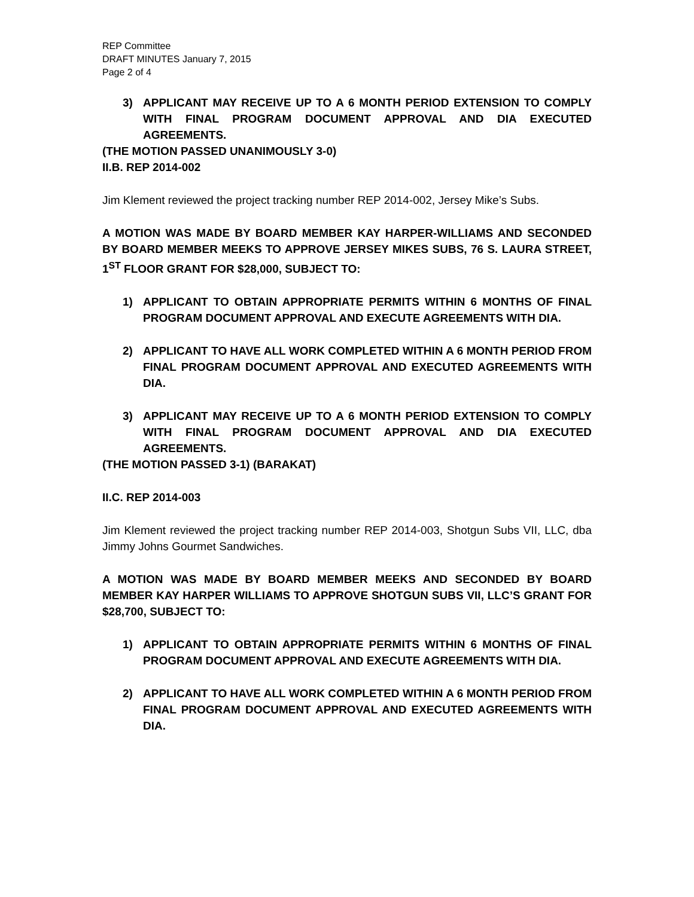REP Committee
DRAFT MINUTES January 7, 2015
Page 2 of 4
3) APPLICANT MAY RECEIVE UP TO A 6 MONTH PERIOD EXTENSION TO COMPLY WITH FINAL PROGRAM DOCUMENT APPROVAL AND DIA EXECUTED AGREEMENTS.
(THE MOTION PASSED UNANIMOUSLY 3-0)
II.B. REP 2014-002
Jim Klement reviewed the project tracking number REP 2014-002, Jersey Mike’s Subs.
A MOTION WAS MADE BY BOARD MEMBER KAY HARPER-WILLIAMS AND SECONDED BY BOARD MEMBER MEEKS TO APPROVE JERSEY MIKES SUBS, 76 S. LAURA STREET, 1<sup>ST</sup> FLOOR GRANT FOR $28,000, SUBJECT TO:
1) APPLICANT TO OBTAIN APPROPRIATE PERMITS WITHIN 6 MONTHS OF FINAL PROGRAM DOCUMENT APPROVAL AND EXECUTE AGREEMENTS WITH DIA.
2) APPLICANT TO HAVE ALL WORK COMPLETED WITHIN A 6 MONTH PERIOD FROM FINAL PROGRAM DOCUMENT APPROVAL AND EXECUTED AGREEMENTS WITH DIA.
3) APPLICANT MAY RECEIVE UP TO A 6 MONTH PERIOD EXTENSION TO COMPLY WITH FINAL PROGRAM DOCUMENT APPROVAL AND DIA EXECUTED AGREEMENTS.
(THE MOTION PASSED 3-1) (BARAKAT)
II.C. REP 2014-003
Jim Klement reviewed the project tracking number REP 2014-003, Shotgun Subs VII, LLC, dba Jimmy Johns Gourmet Sandwiches.
A MOTION WAS MADE BY BOARD MEMBER MEEKS AND SECONDED BY BOARD MEMBER KAY HARPER WILLIAMS TO APPROVE SHOTGUN SUBS VII, LLC’S GRANT FOR $28,700, SUBJECT TO:
1) APPLICANT TO OBTAIN APPROPRIATE PERMITS WITHIN 6 MONTHS OF FINAL PROGRAM DOCUMENT APPROVAL AND EXECUTE AGREEMENTS WITH DIA.
2) APPLICANT TO HAVE ALL WORK COMPLETED WITHIN A 6 MONTH PERIOD FROM FINAL PROGRAM DOCUMENT APPROVAL AND EXECUTED AGREEMENTS WITH DIA.